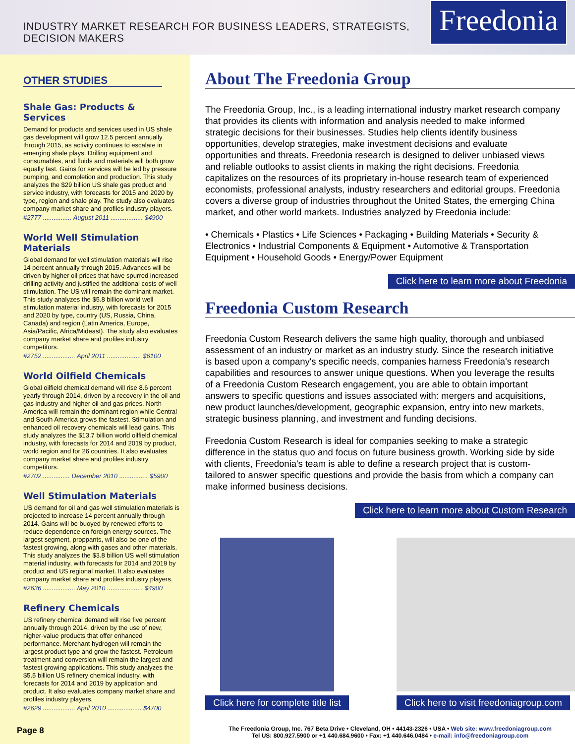INDUSTRY MARKET RESEARCH FOR BUSINESS LEADERS, STRATEGISTS, DECISION MAKERS
Freedonia
OTHER STUDIES
Shale Gas: Products & Services
Demand for products and services used in US shale gas development will grow 12.5 percent annually through 2015, as activity continues to escalate in emerging shale plays. Drilling equipment and consumables, and fluids and materials will both grow equally fast. Gains for services will be led by pressure pumping, and completion and production. This study analyzes the $29 billion US shale gas product and service industry, with forecasts for 2015 and 2020 by type, region and shale play. The study also evaluates company market share and profiles industry players.
#2777 ................ August 2011 .................. $4900
World Well Stimulation Materials
Global demand for well stimulation materials will rise 14 percent annually through 2015. Advances will be driven by higher oil prices that have spurred increased drilling activity and justified the additional costs of well stimulation. The US will remain the dominant market. This study analyzes the $5.8 billion world well stimulation material industry, with forecasts for 2015 and 2020 by type, country (US, Russia, China, Canada) and region (Latin America, Europe, Asia/Pacific, Africa/Mideast). The study also evaluates company market share and profiles industry competitors.
#2752 .................. April 2011 ................... $6100
World Oilfield Chemicals
Global oilfield chemical demand will rise 8.6 percent yearly through 2014, driven by a recovery in the oil and gas industry and higher oil and gas prices. North America will remain the dominant region while Central and South America grows the fastest. Stimulation and enhanced oil recovery chemicals will lead gains. This study analyzes the $13.7 billion world oilfield chemical industry, with forecasts for 2014 and 2019 by product, world region and for 26 countries. It also evaluates company market share and profiles industry competitors.
#2702 ............... December 2010 ................ $5900
Well Stimulation Materials
US demand for oil and gas well stimulation materials is projected to increase 14 percent annually through 2014. Gains will be buoyed by renewed efforts to reduce dependence on foreign energy sources. The largest segment, proppants, will also be one of the fastest growing, along with gases and other materials. This study analyzes the $3.8 billion US well stimulation material industry, with forecasts for 2014 and 2019 by product and US regional market. It also evaluates company market share and profiles industry players.
#2636 .................. May 2010 .................... $4900
Refinery Chemicals
US refinery chemical demand will rise five percent annually through 2014, driven by the use of new, higher-value products that offer enhanced performance. Merchant hydrogen will remain the largest product type and grow the fastest. Petroleum treatment and conversion will remain the largest and fastest growing applications. This study analyzes the $5.5 billion US refinery chemical industry, with forecasts for 2014 and 2019 by application and product. It also evaluates company market share and profiles industry players.
#2629 .................. April 2010 ................... $4700
Page 8
About The Freedonia Group
The Freedonia Group, Inc., is a leading international industry market research company that provides its clients with information and analysis needed to make informed strategic decisions for their businesses. Studies help clients identify business opportunities, develop strategies, make investment decisions and evaluate opportunities and threats. Freedonia research is designed to deliver unbiased views and reliable outlooks to assist clients in making the right decisions. Freedonia capitalizes on the resources of its proprietary in-house research team of experienced economists, professional analysts, industry researchers and editorial groups. Freedonia covers a diverse group of industries throughout the United States, the emerging China market, and other world markets. Industries analyzed by Freedonia include:
• Chemicals • Plastics • Life Sciences • Packaging • Building Materials • Security & Electronics • Industrial Components & Equipment • Automotive & Transportation Equipment • Household Goods • Energy/Power Equipment
Click here to learn more about Freedonia
Freedonia Custom Research
Freedonia Custom Research delivers the same high quality, thorough and unbiased assessment of an industry or market as an industry study. Since the research initiative is based upon a company's specific needs, companies harness Freedonia's research capabilities and resources to answer unique questions. When you leverage the results of a Freedonia Custom Research engagement, you are able to obtain important answers to specific questions and issues associated with: mergers and acquisitions, new product launches/development, geographic expansion, entry into new markets, strategic business planning, and investment and funding decisions.
Freedonia Custom Research is ideal for companies seeking to make a strategic difference in the status quo and focus on future business growth. Working side by side with clients, Freedonia's team is able to define a research project that is custom-tailored to answer specific questions and provide the basis from which a company can make informed business decisions.
Click here to learn more about Custom Research
Click here for complete title list
Click here to visit freedoniagroup.com
The Freedonia Group, Inc. 767 Beta Drive • Cleveland, OH • 44143-2326 • USA • Web site: www.freedoniagroup.com
Tel US: 800.927.5900 or +1 440.684.9600 • Fax: +1 440.646.0484 • e-mail: info@freedoniagroup.com